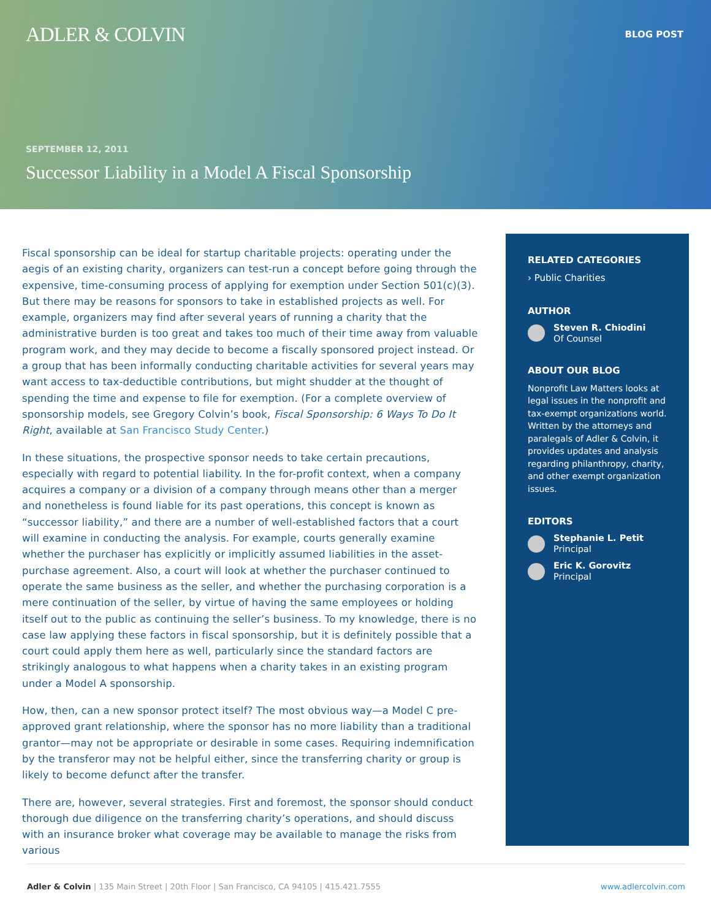ADLER & COLVIN BLOG POST
SEPTEMBER 12, 2011
Successor Liability in a Model A Fiscal Sponsorship
Fiscal sponsorship can be ideal for startup charitable projects: operating under the aegis of an existing charity, organizers can test-run a concept before going through the expensive, time-consuming process of applying for exemption under Section 501(c)(3). But there may be reasons for sponsors to take in established projects as well. For example, organizers may find after several years of running a charity that the administrative burden is too great and takes too much of their time away from valuable program work, and they may decide to become a fiscally sponsored project instead. Or a group that has been informally conducting charitable activities for several years may want access to tax-deductible contributions, but might shudder at the thought of spending the time and expense to file for exemption. (For a complete overview of sponsorship models, see Gregory Colvin’s book, Fiscal Sponsorship: 6 Ways To Do It Right, available at San Francisco Study Center.)
In these situations, the prospective sponsor needs to take certain precautions, especially with regard to potential liability. In the for-profit context, when a company acquires a company or a division of a company through means other than a merger and nonetheless is found liable for its past operations, this concept is known as “successor liability,” and there are a number of well-established factors that a court will examine in conducting the analysis. For example, courts generally examine whether the purchaser has explicitly or implicitly assumed liabilities in the asset-purchase agreement. Also, a court will look at whether the purchaser continued to operate the same business as the seller, and whether the purchasing corporation is a mere continuation of the seller, by virtue of having the same employees or holding itself out to the public as continuing the seller’s business. To my knowledge, there is no case law applying these factors in fiscal sponsorship, but it is definitely possible that a court could apply them here as well, particularly since the standard factors are strikingly analogous to what happens when a charity takes in an existing program under a Model A sponsorship.
How, then, can a new sponsor protect itself? The most obvious way—a Model C pre-approved grant relationship, where the sponsor has no more liability than a traditional grantor—may not be appropriate or desirable in some cases. Requiring indemnification by the transferor may not be helpful either, since the transferring charity or group is likely to become defunct after the transfer.
There are, however, several strategies. First and foremost, the sponsor should conduct thorough due diligence on the transferring charity’s operations, and should discuss with an insurance broker what coverage may be available to manage the risks from various
RELATED CATEGORIES
› Public Charities
AUTHOR
Steven R. Chiodini
Of Counsel
ABOUT OUR BLOG
Nonprofit Law Matters looks at legal issues in the nonprofit and tax-exempt organizations world. Written by the attorneys and paralegals of Adler & Colvin, it provides updates and analysis regarding philanthropy, charity, and other exempt organization issues.
EDITORS
Stephanie L. Petit
Principal
Eric K. Gorovitz
Principal
Adler & Colvin | 135 Main Street | 20th Floor | San Francisco, CA 94105 | 415.421.7555
www.adlercolvin.com